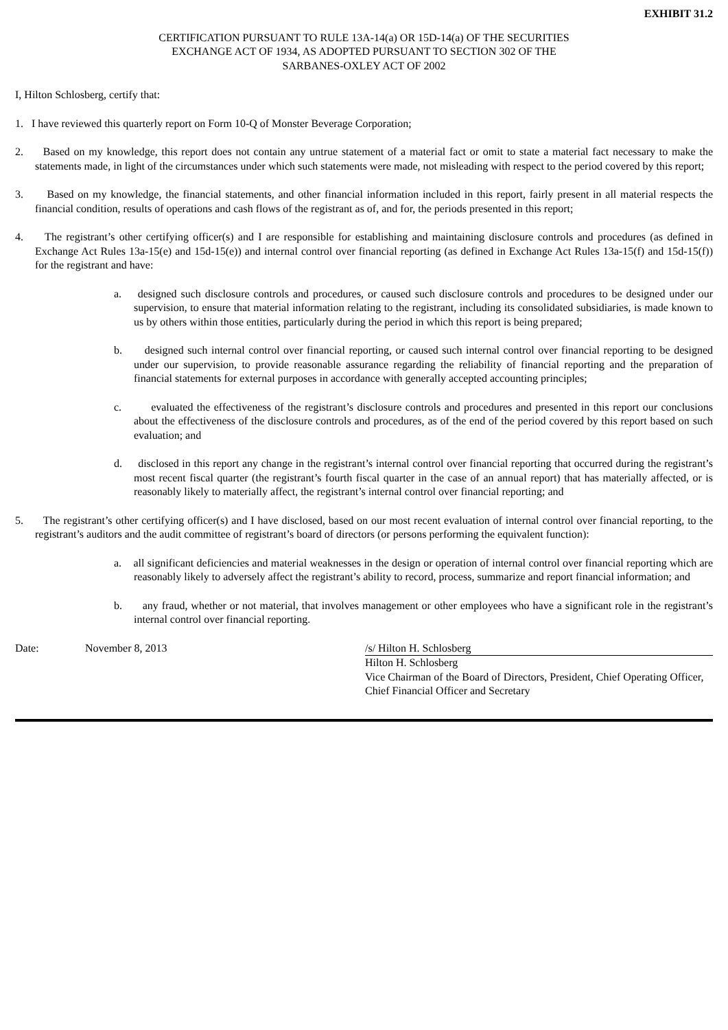EXHIBIT 31.2
CERTIFICATION PURSUANT TO RULE 13A-14(a) OR 15D-14(a) OF THE SECURITIES
EXCHANGE ACT OF 1934, AS ADOPTED PURSUANT TO SECTION 302 OF THE
SARBANES-OXLEY ACT OF 2002
I, Hilton Schlosberg, certify that:
1. I have reviewed this quarterly report on Form 10-Q of Monster Beverage Corporation;
2. Based on my knowledge, this report does not contain any untrue statement of a material fact or omit to state a material fact necessary to make the statements made, in light of the circumstances under which such statements were made, not misleading with respect to the period covered by this report;
3. Based on my knowledge, the financial statements, and other financial information included in this report, fairly present in all material respects the financial condition, results of operations and cash flows of the registrant as of, and for, the periods presented in this report;
4. The registrant’s other certifying officer(s) and I are responsible for establishing and maintaining disclosure controls and procedures (as defined in Exchange Act Rules 13a-15(e) and 15d-15(e)) and internal control over financial reporting (as defined in Exchange Act Rules 13a-15(f) and 15d-15(f)) for the registrant and have:
a. designed such disclosure controls and procedures, or caused such disclosure controls and procedures to be designed under our supervision, to ensure that material information relating to the registrant, including its consolidated subsidiaries, is made known to us by others within those entities, particularly during the period in which this report is being prepared;
b. designed such internal control over financial reporting, or caused such internal control over financial reporting to be designed under our supervision, to provide reasonable assurance regarding the reliability of financial reporting and the preparation of financial statements for external purposes in accordance with generally accepted accounting principles;
c. evaluated the effectiveness of the registrant’s disclosure controls and procedures and presented in this report our conclusions about the effectiveness of the disclosure controls and procedures, as of the end of the period covered by this report based on such evaluation; and
d. disclosed in this report any change in the registrant’s internal control over financial reporting that occurred during the registrant’s most recent fiscal quarter (the registrant’s fourth fiscal quarter in the case of an annual report) that has materially affected, or is reasonably likely to materially affect, the registrant’s internal control over financial reporting; and
5. The registrant’s other certifying officer(s) and I have disclosed, based on our most recent evaluation of internal control over financial reporting, to the registrant’s auditors and the audit committee of registrant’s board of directors (or persons performing the equivalent function):
a. all significant deficiencies and material weaknesses in the design or operation of internal control over financial reporting which are reasonably likely to adversely affect the registrant’s ability to record, process, summarize and report financial information; and
b. any fraud, whether or not material, that involves management or other employees who have a significant role in the registrant’s internal control over financial reporting.
Date: November 8, 2013 /s/ Hilton H. Schlosberg
Hilton H. Schlosberg
Vice Chairman of the Board of Directors, President, Chief Operating Officer, Chief Financial Officer and Secretary